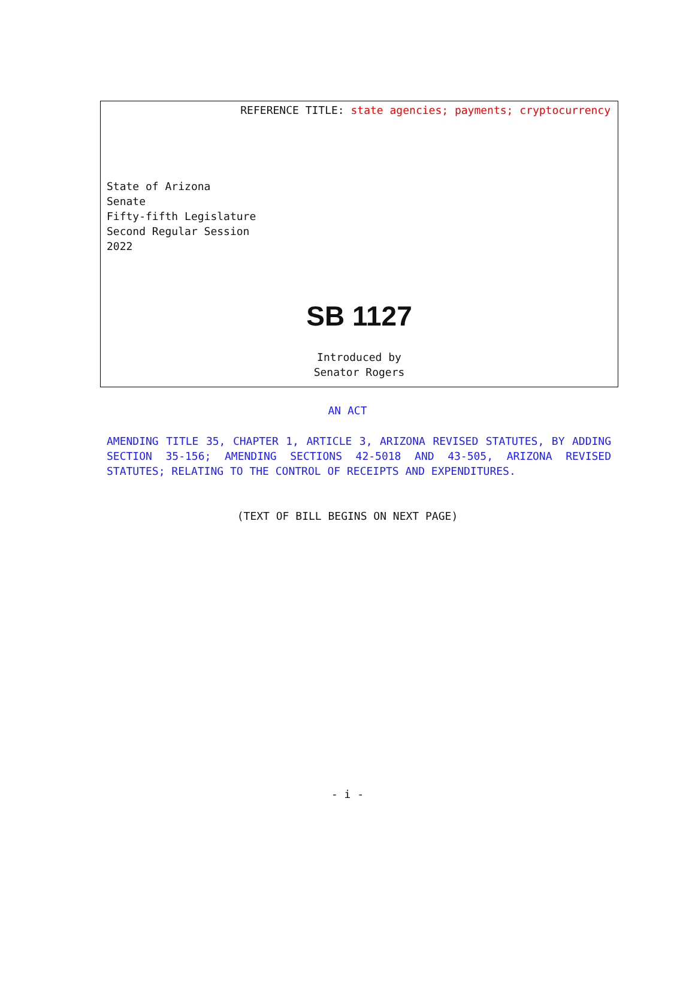REFERENCE TITLE: state agencies; payments; cryptocurrency
State of Arizona
Senate
Fifty-fifth Legislature
Second Regular Session
2022
SB 1127
Introduced by
Senator Rogers
AN ACT
AMENDING TITLE 35, CHAPTER 1, ARTICLE 3, ARIZONA REVISED STATUTES, BY ADDING SECTION 35-156; AMENDING SECTIONS 42-5018 AND 43-505, ARIZONA REVISED STATUTES; RELATING TO THE CONTROL OF RECEIPTS AND EXPENDITURES.
(TEXT OF BILL BEGINS ON NEXT PAGE)
- i -